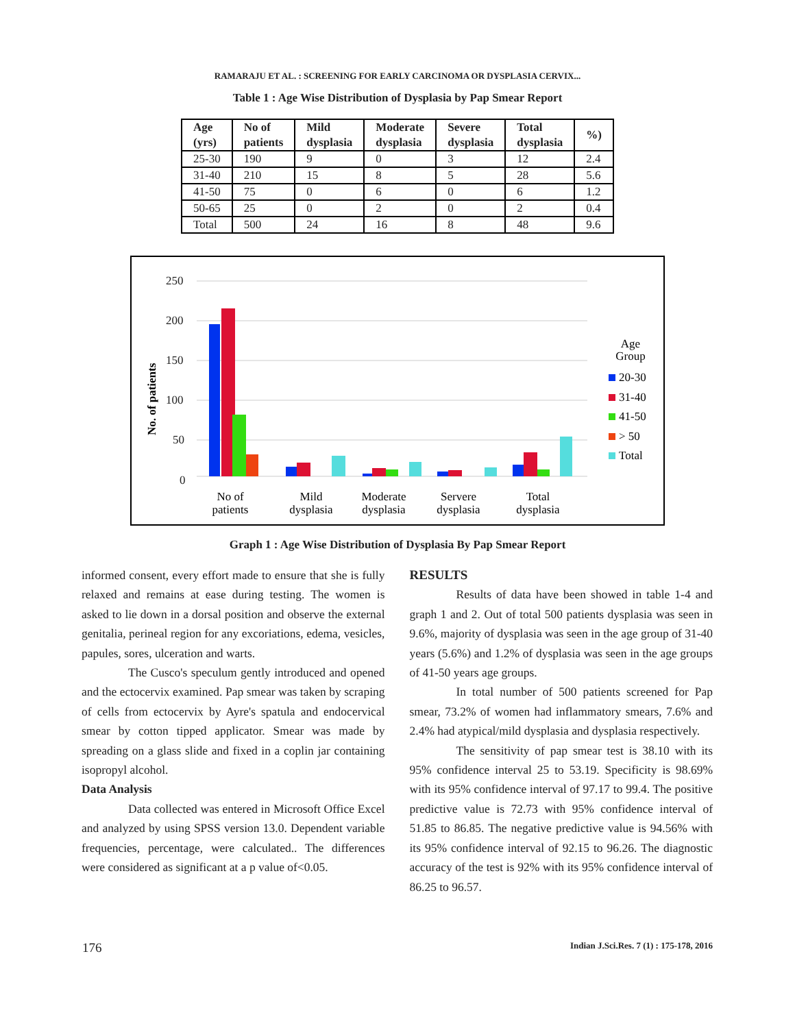RAMARAJU ET AL. : SCREENING FOR EARLY CARCINOMA OR DYSPLASIA CERVIX...
Table 1 : Age Wise Distribution of Dysplasia by Pap Smear Report
| Age (yrs) | No of patients | Mild dysplasia | Moderate dysplasia | Severe dysplasia | Total dysplasia | %) |
| --- | --- | --- | --- | --- | --- | --- |
| 25-30 | 190 | 9 | 0 | 3 | 12 | 2.4 |
| 31-40 | 210 | 15 | 8 | 5 | 28 | 5.6 |
| 41-50 | 75 | 0 | 6 | 0 | 6 | 1.2 |
| 50-65 | 25 | 0 | 2 | 0 | 2 | 0.4 |
| Total | 500 | 24 | 16 | 8 | 48 | 9.6 |
No. of patients
250
200
150
100
50
0
No of
patients
Mild
dysplasia
Moderate
dysplasia
Servere
dysplasia
Total
dysplasia
Age
Group
20-30
31-40
41-50
> 50
Total
Graph 1 : Age Wise Distribution of Dysplasia By Pap Smear Report
informed consent, every effort made to ensure that she is fully relaxed and remains at ease during testing. The women is asked to lie down in a dorsal position and observe the external genitalia, perineal region for any excoriations, edema, vesicles, papules, sores, ulceration and warts.
The Cusco's speculum gently introduced and opened and the ectocervix examined. Pap smear was taken by scraping of cells from ectocervix by Ayre's spatula and endocervical smear by cotton tipped applicator. Smear was made by spreading on a glass slide and fixed in a coplin jar containing isopropyl alcohol.
Data Analysis
Data collected was entered in Microsoft Office Excel and analyzed by using SPSS version 13.0. Dependent variable frequencies, percentage, were calculated.. The differences were considered as significant at a p value of<0.05.
RESULTS
Results of data have been showed in table 1-4 and graph 1 and 2. Out of total 500 patients dysplasia was seen in 9.6%, majority of dysplasia was seen in the age group of 31-40 years (5.6%) and 1.2% of dysplasia was seen in the age groups of 41-50 years age groups.
In total number of 500 patients screened for Pap smear, 73.2% of women had inflammatory smears, 7.6% and 2.4% had atypical/mild dysplasia and dysplasia respectively.
The sensitivity of pap smear test is 38.10 with its 95% confidence interval 25 to 53.19. Specificity is 98.69% with its 95% confidence interval of 97.17 to 99.4. The positive predictive value is 72.73 with 95% confidence interval of 51.85 to 86.85. The negative predictive value is 94.56% with its 95% confidence interval of 92.15 to 96.26. The diagnostic accuracy of the test is 92% with its 95% confidence interval of 86.25 to 96.57.
176 Indian J.Sci.Res. 7 (1) : 175-178, 2016